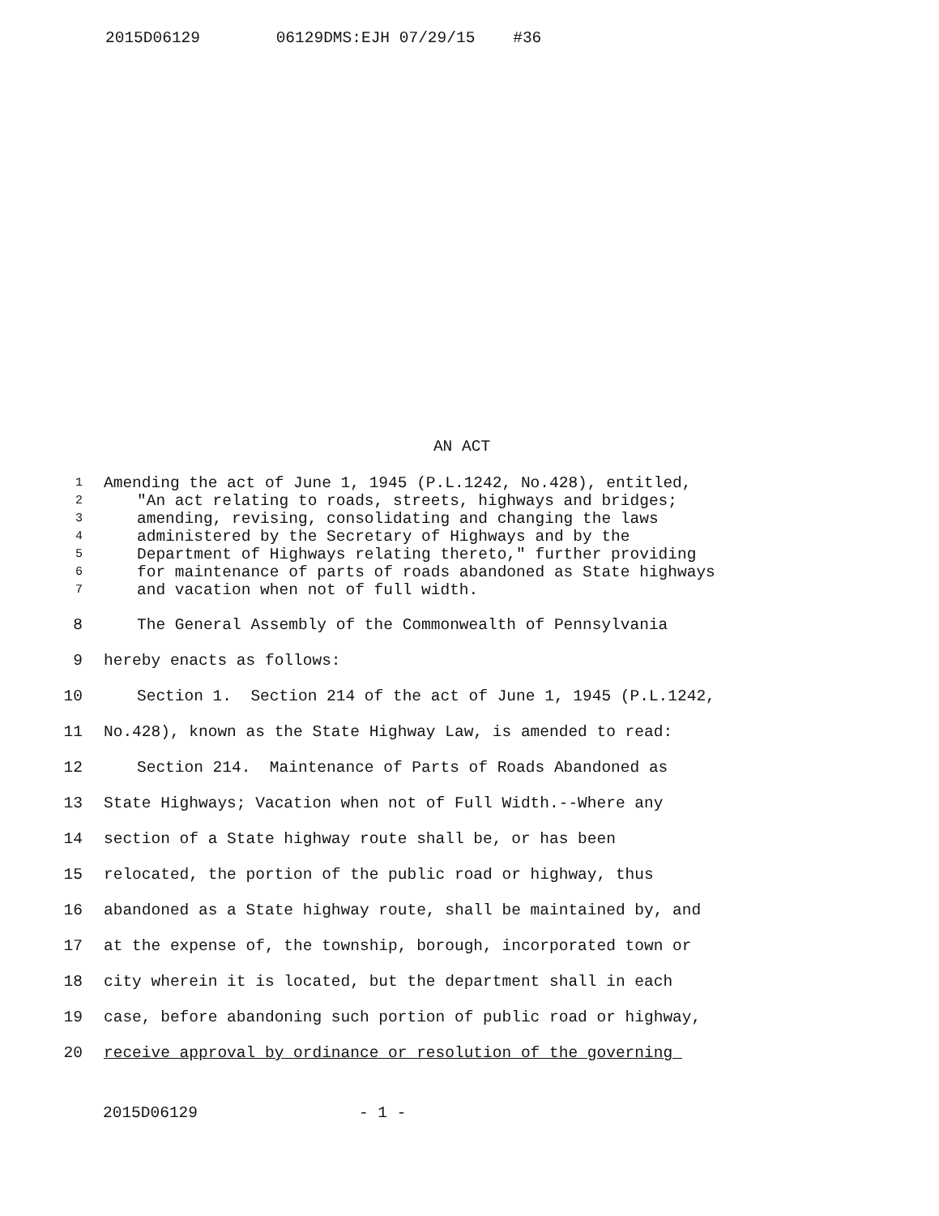2015D06129 06129DMS:EJH 07/29/15 #36
AN ACT
1 Amending the act of June 1, 1945 (P.L.1242, No.428), entitled,
2 "An act relating to roads, streets, highways and bridges;
3 amending, revising, consolidating and changing the laws
4 administered by the Secretary of Highways and by the
5 Department of Highways relating thereto," further providing
6 for maintenance of parts of roads abandoned as State highways
7 and vacation when not of full width.
8 The General Assembly of the Commonwealth of Pennsylvania
9 hereby enacts as follows:
10 Section 1. Section 214 of the act of June 1, 1945 (P.L.1242,
11 No.428), known as the State Highway Law, is amended to read:
12 Section 214. Maintenance of Parts of Roads Abandoned as
13 State Highways; Vacation when not of Full Width.--Where any
14 section of a State highway route shall be, or has been
15 relocated, the portion of the public road or highway, thus
16 abandoned as a State highway route, shall be maintained by, and
17 at the expense of, the township, borough, incorporated town or
18 city wherein it is located, but the department shall in each
19 case, before abandoning such portion of public road or highway,
20 receive approval by ordinance or resolution of the governing
2015D06129 - 1 -